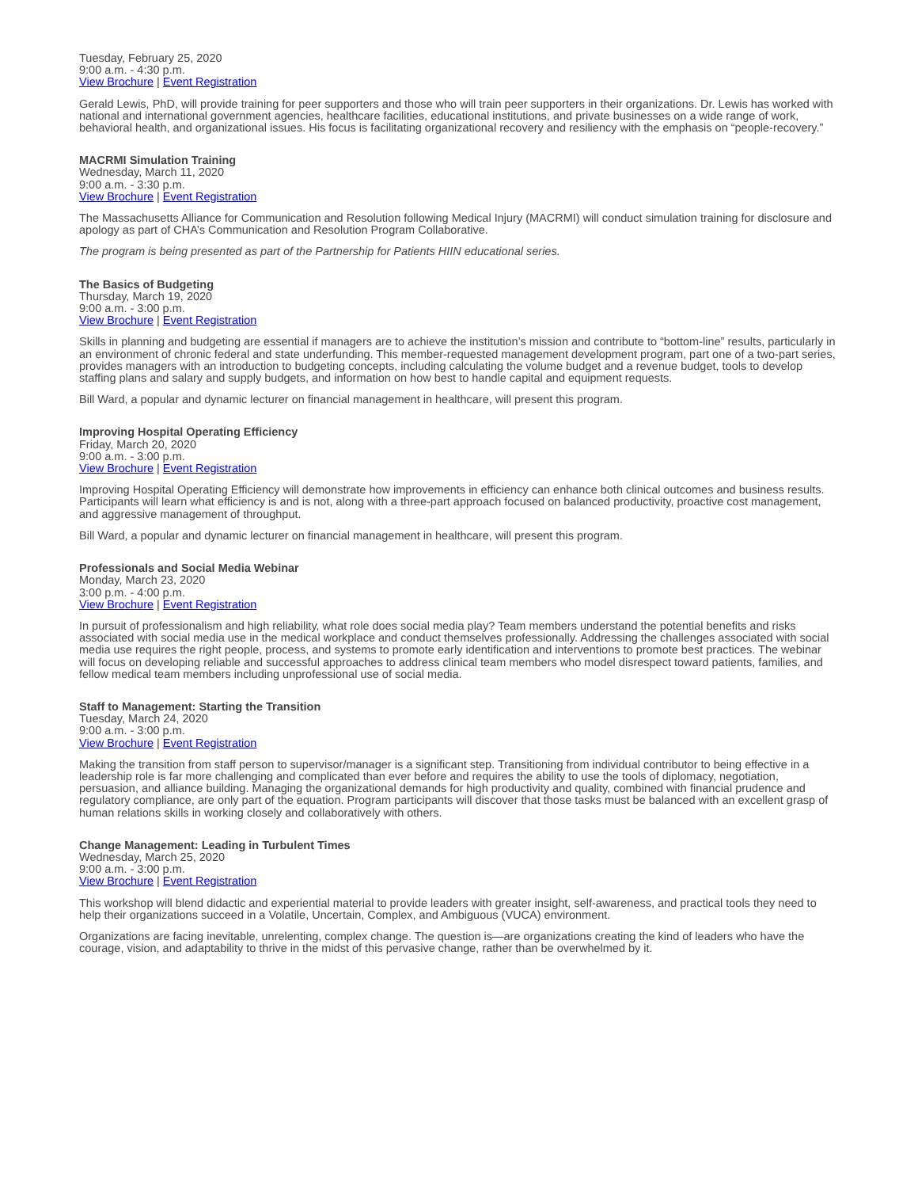Tuesday, February 25, 2020
9:00 a.m. - 4:30 p.m.
View Brochure | Event Registration
Gerald Lewis, PhD, will provide training for peer supporters and those who will train peer supporters in their organizations. Dr. Lewis has worked with national and international government agencies, healthcare facilities, educational institutions, and private businesses on a wide range of work, behavioral health, and organizational issues. His focus is facilitating organizational recovery and resiliency with the emphasis on “people-recovery.”
MACRMI Simulation Training
Wednesday, March 11, 2020
9:00 a.m. - 3:30 p.m.
View Brochure | Event Registration
The Massachusetts Alliance for Communication and Resolution following Medical Injury (MACRMI) will conduct simulation training for disclosure and apology as part of CHA’s Communication and Resolution Program Collaborative.
The program is being presented as part of the Partnership for Patients HIIN educational series.
The Basics of Budgeting
Thursday, March 19, 2020
9:00 a.m. - 3:00 p.m.
View Brochure | Event Registration
Skills in planning and budgeting are essential if managers are to achieve the institution’s mission and contribute to “bottom-line” results, particularly in an environment of chronic federal and state underfunding. This member-requested management development program, part one of a two-part series, provides managers with an introduction to budgeting concepts, including calculating the volume budget and a revenue budget, tools to develop staffing plans and salary and supply budgets, and information on how best to handle capital and equipment requests.
Bill Ward, a popular and dynamic lecturer on financial management in healthcare, will present this program.
Improving Hospital Operating Efficiency
Friday, March 20, 2020
9:00 a.m. - 3:00 p.m.
View Brochure | Event Registration
Improving Hospital Operating Efficiency will demonstrate how improvements in efficiency can enhance both clinical outcomes and business results. Participants will learn what efficiency is and is not, along with a three-part approach focused on balanced productivity, proactive cost management, and aggressive management of throughput.
Bill Ward, a popular and dynamic lecturer on financial management in healthcare, will present this program.
Professionals and Social Media Webinar
Monday, March 23, 2020
3:00 p.m. - 4:00 p.m.
View Brochure | Event Registration
In pursuit of professionalism and high reliability, what role does social media play? Team members understand the potential benefits and risks associated with social media use in the medical workplace and conduct themselves professionally. Addressing the challenges associated with social media use requires the right people, process, and systems to promote early identification and interventions to promote best practices. The webinar will focus on developing reliable and successful approaches to address clinical team members who model disrespect toward patients, families, and fellow medical team members including unprofessional use of social media.
Staff to Management: Starting the Transition
Tuesday, March 24, 2020
9:00 a.m. - 3:00 p.m.
View Brochure | Event Registration
Making the transition from staff person to supervisor/manager is a significant step. Transitioning from individual contributor to being effective in a leadership role is far more challenging and complicated than ever before and requires the ability to use the tools of diplomacy, negotiation, persuasion, and alliance building. Managing the organizational demands for high productivity and quality, combined with financial prudence and regulatory compliance, are only part of the equation. Program participants will discover that those tasks must be balanced with an excellent grasp of human relations skills in working closely and collaboratively with others.
Change Management: Leading in Turbulent Times
Wednesday, March 25, 2020
9:00 a.m. - 3:00 p.m.
View Brochure | Event Registration
This workshop will blend didactic and experiential material to provide leaders with greater insight, self-awareness, and practical tools they need to help their organizations succeed in a Volatile, Uncertain, Complex, and Ambiguous (VUCA) environment.
Organizations are facing inevitable, unrelenting, complex change. The question is—are organizations creating the kind of leaders who have the courage, vision, and adaptability to thrive in the midst of this pervasive change, rather than be overwhelmed by it.